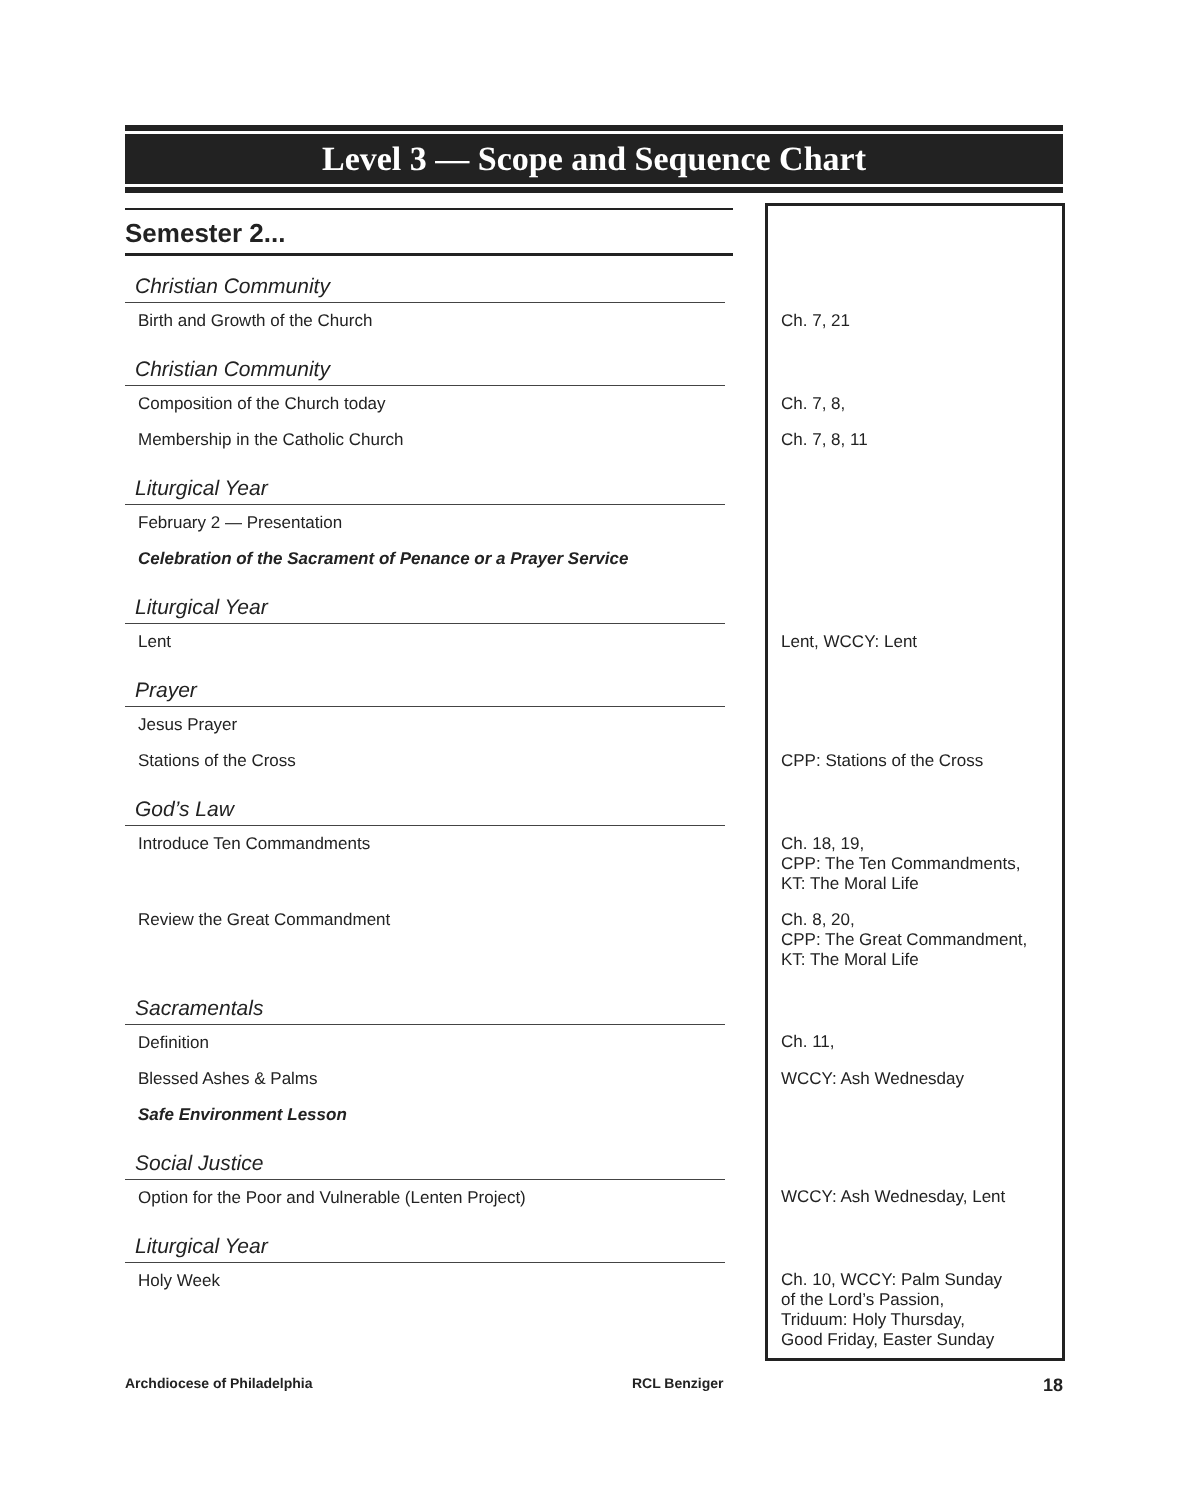Level 3 — Scope and Sequence Chart
Semester 2...
| Christian Community | |
| Birth and Growth of the Church | Ch. 7, 21 |
| Christian Community | |
| Composition of the Church today | Ch. 7, 8, |
| Membership in the Catholic Church | Ch. 7, 8, 11 |
| Liturgical Year | |
| February 2 — Presentation | |
| Celebration of the Sacrament of Penance or a Prayer Service | |
| Liturgical Year | |
| Lent | Lent, WCCY: Lent |
| Prayer | |
| Jesus Prayer | |
| Stations of the Cross | CPP: Stations of the Cross |
| God’s Law | |
| Introduce Ten Commandments | Ch. 18, 19, CPP: The Ten Commandments, KT: The Moral Life |
| Review the Great Commandment | Ch. 8, 20, CPP: The Great Commandment, KT: The Moral Life |
| Sacramentals | |
| Definition | Ch. 11, |
| Blessed Ashes & Palms | WCCY: Ash Wednesday |
| Safe Environment Lesson | |
| Social Justice | |
| Option for the Poor and Vulnerable (Lenten Project) | WCCY: Ash Wednesday, Lent |
| Liturgical Year | |
| Holy Week | Ch. 10, WCCY: Palm Sunday of the Lord’s Passion, Triduum: Holy Thursday, Good Friday, Easter Sunday |
Archdiocese of Philadelphia RCL Benziger 18